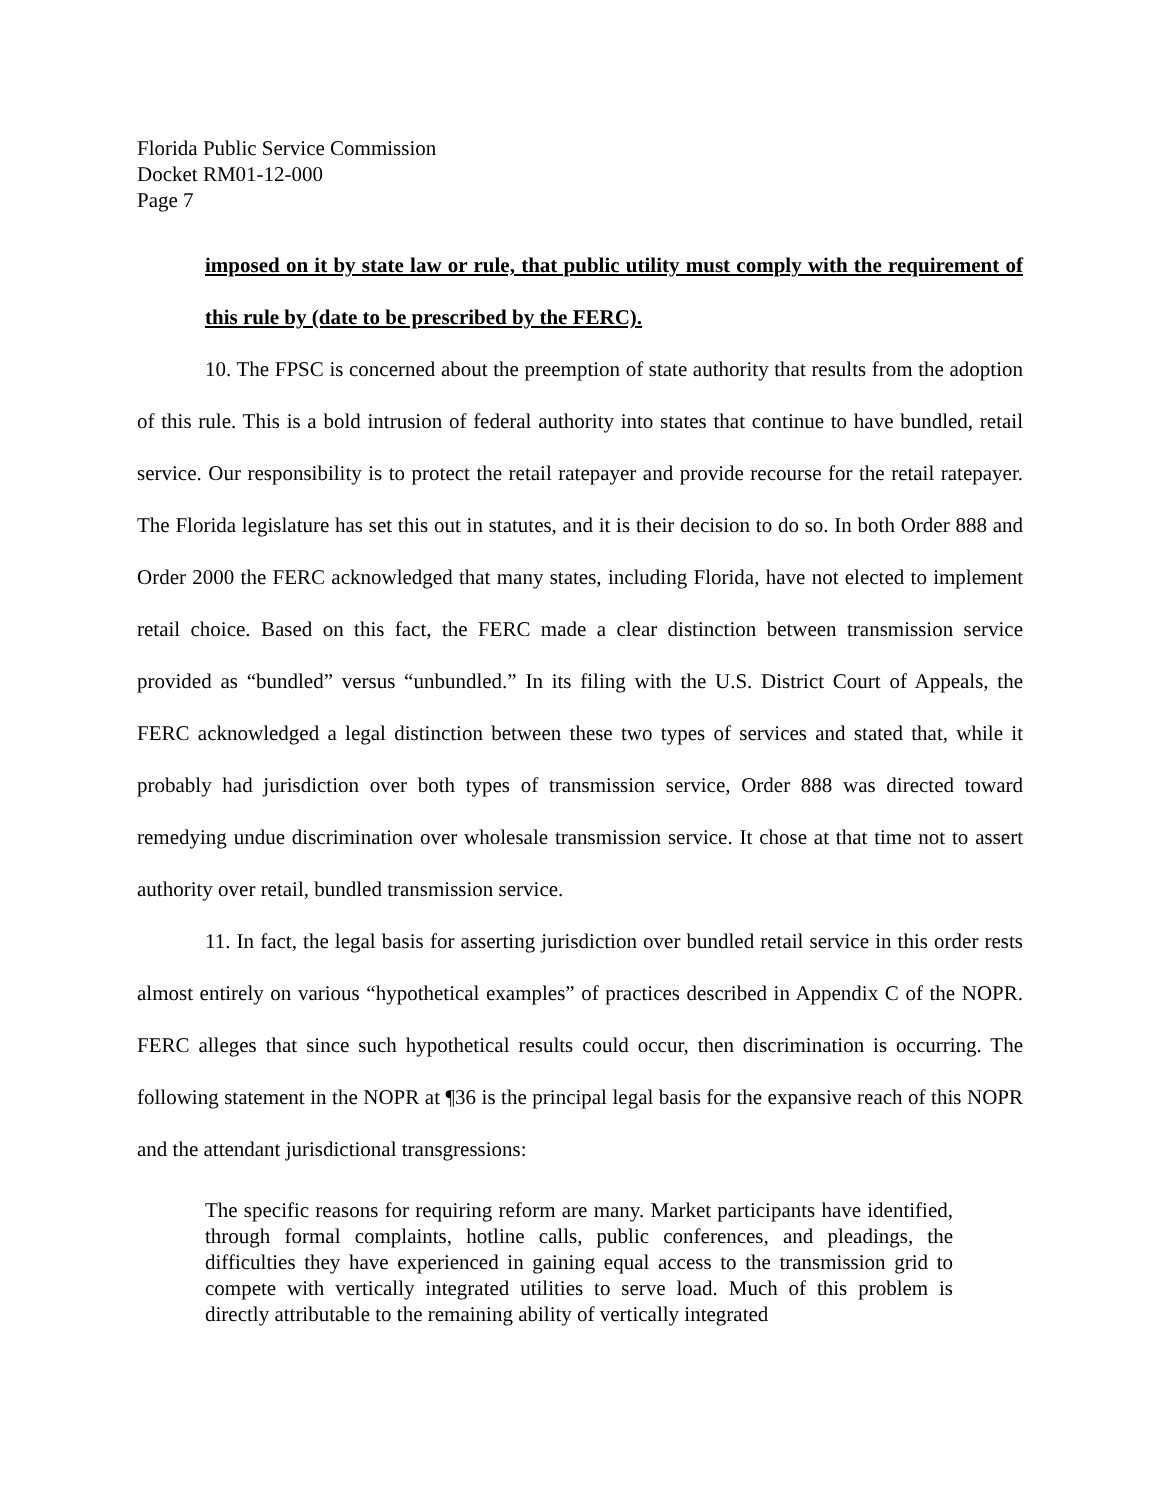Florida Public Service Commission
Docket RM01-12-000
Page 7
imposed on it by state law or rule, that public utility must comply with the requirement of this rule by (date to be prescribed by the FERC).
10. The FPSC is concerned about the preemption of state authority that results from the adoption of this rule. This is a bold intrusion of federal authority into states that continue to have bundled, retail service. Our responsibility is to protect the retail ratepayer and provide recourse for the retail ratepayer. The Florida legislature has set this out in statutes, and it is their decision to do so. In both Order 888 and Order 2000 the FERC acknowledged that many states, including Florida, have not elected to implement retail choice. Based on this fact, the FERC made a clear distinction between transmission service provided as “bundled” versus “unbundled.” In its filing with the U.S. District Court of Appeals, the FERC acknowledged a legal distinction between these two types of services and stated that, while it probably had jurisdiction over both types of transmission service, Order 888 was directed toward remedying undue discrimination over wholesale transmission service. It chose at that time not to assert authority over retail, bundled transmission service.
11. In fact, the legal basis for asserting jurisdiction over bundled retail service in this order rests almost entirely on various “hypothetical examples” of practices described in Appendix C of the NOPR. FERC alleges that since such hypothetical results could occur, then discrimination is occurring. The following statement in the NOPR at ¶36 is the principal legal basis for the expansive reach of this NOPR and the attendant jurisdictional transgressions:
The specific reasons for requiring reform are many. Market participants have identified, through formal complaints, hotline calls, public conferences, and pleadings, the difficulties they have experienced in gaining equal access to the transmission grid to compete with vertically integrated utilities to serve load. Much of this problem is directly attributable to the remaining ability of vertically integrated